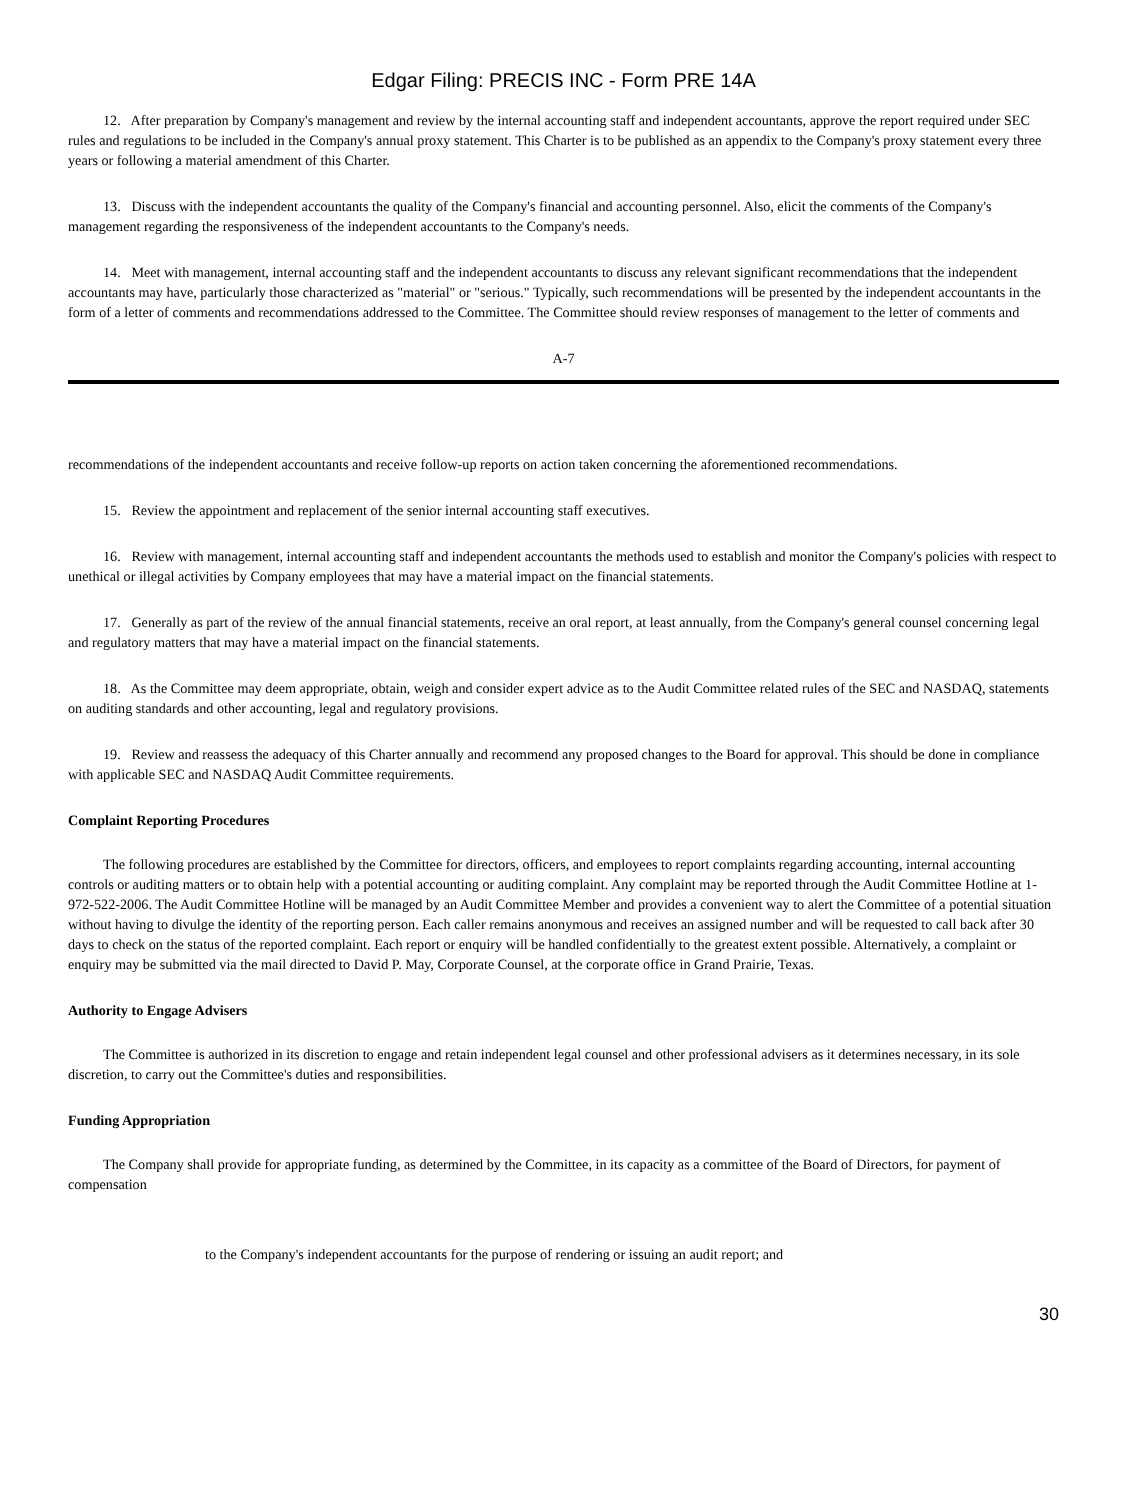Edgar Filing: PRECIS INC - Form PRE 14A
12. After preparation by Company's management and review by the internal accounting staff and independent accountants, approve the report required under SEC rules and regulations to be included in the Company's annual proxy statement. This Charter is to be published as an appendix to the Company's proxy statement every three years or following a material amendment of this Charter.
13. Discuss with the independent accountants the quality of the Company's financial and accounting personnel. Also, elicit the comments of the Company's management regarding the responsiveness of the independent accountants to the Company's needs.
14. Meet with management, internal accounting staff and the independent accountants to discuss any relevant significant recommendations that the independent accountants may have, particularly those characterized as "material" or "serious." Typically, such recommendations will be presented by the independent accountants in the form of a letter of comments and recommendations addressed to the Committee. The Committee should review responses of management to the letter of comments and
A-7
recommendations of the independent accountants and receive follow-up reports on action taken concerning the aforementioned recommendations.
15. Review the appointment and replacement of the senior internal accounting staff executives.
16. Review with management, internal accounting staff and independent accountants the methods used to establish and monitor the Company's policies with respect to unethical or illegal activities by Company employees that may have a material impact on the financial statements.
17. Generally as part of the review of the annual financial statements, receive an oral report, at least annually, from the Company's general counsel concerning legal and regulatory matters that may have a material impact on the financial statements.
18. As the Committee may deem appropriate, obtain, weigh and consider expert advice as to the Audit Committee related rules of the SEC and NASDAQ, statements on auditing standards and other accounting, legal and regulatory provisions.
19. Review and reassess the adequacy of this Charter annually and recommend any proposed changes to the Board for approval. This should be done in compliance with applicable SEC and NASDAQ Audit Committee requirements.
Complaint Reporting Procedures
The following procedures are established by the Committee for directors, officers, and employees to report complaints regarding accounting, internal accounting controls or auditing matters or to obtain help with a potential accounting or auditing complaint. Any complaint may be reported through the Audit Committee Hotline at 1-972-522-2006. The Audit Committee Hotline will be managed by an Audit Committee Member and provides a convenient way to alert the Committee of a potential situation without having to divulge the identity of the reporting person. Each caller remains anonymous and receives an assigned number and will be requested to call back after 30 days to check on the status of the reported complaint. Each report or enquiry will be handled confidentially to the greatest extent possible. Alternatively, a complaint or enquiry may be submitted via the mail directed to David P. May, Corporate Counsel, at the corporate office in Grand Prairie, Texas.
Authority to Engage Advisers
The Committee is authorized in its discretion to engage and retain independent legal counsel and other professional advisers as it determines necessary, in its sole discretion, to carry out the Committee's duties and responsibilities.
Funding Appropriation
The Company shall provide for appropriate funding, as determined by the Committee, in its capacity as a committee of the Board of Directors, for payment of compensation
to the Company's independent accountants for the purpose of rendering or issuing an audit report; and
30